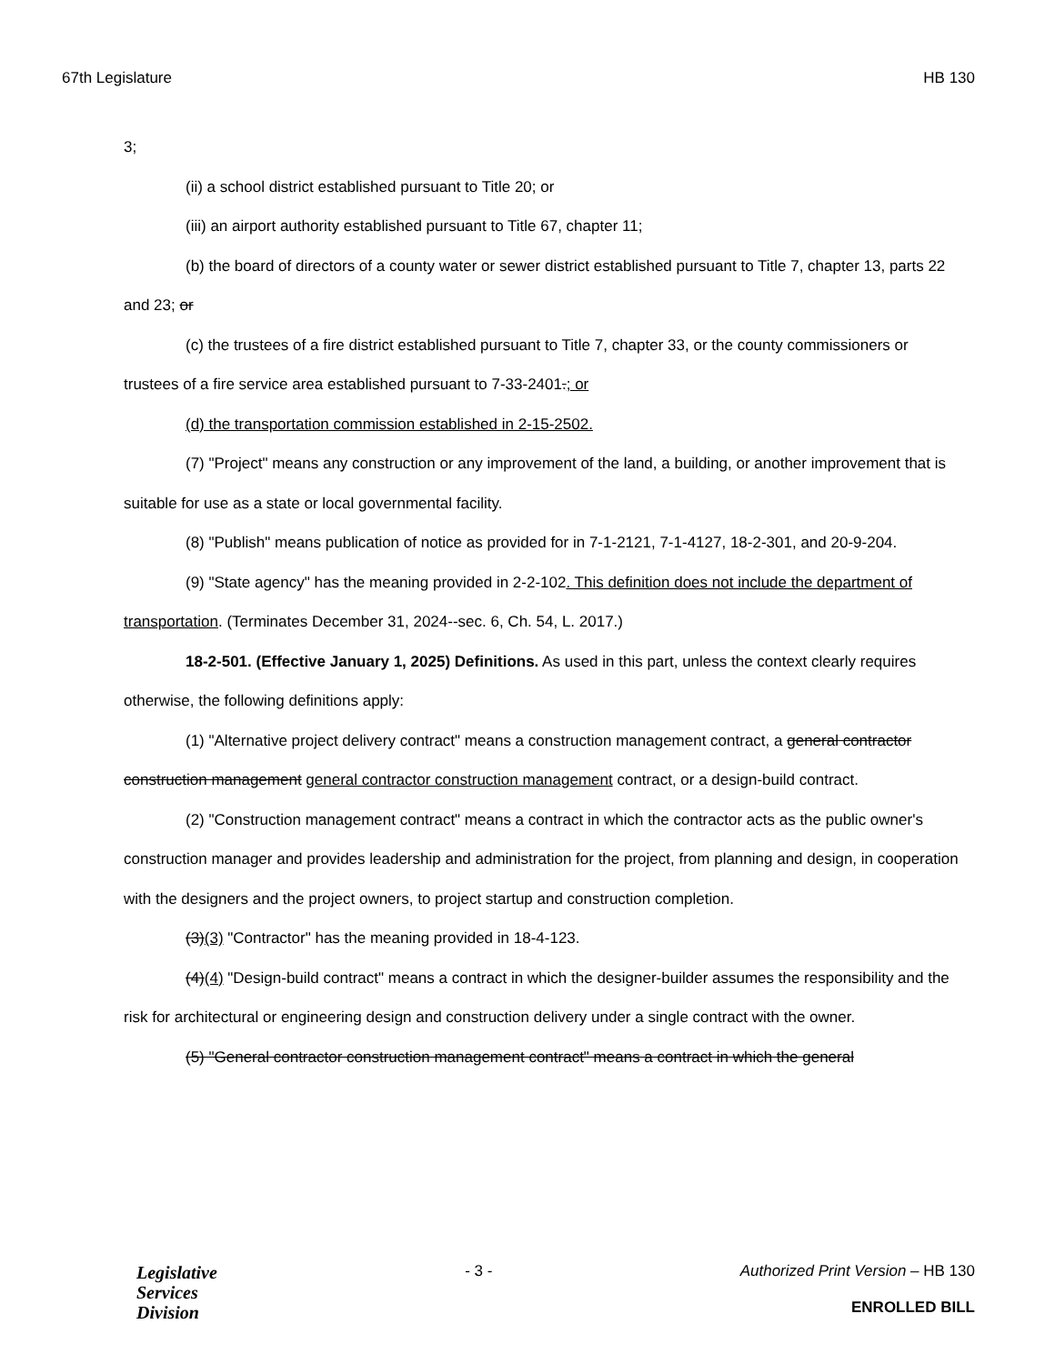67th Legislature HB 130
3;
(ii) a school district established pursuant to Title 20; or
(iii) an airport authority established pursuant to Title 67, chapter 11;
(b) the board of directors of a county water or sewer district established pursuant to Title 7, chapter 13, parts 22 and 23; or
(c) the trustees of a fire district established pursuant to Title 7, chapter 33, or the county commissioners or trustees of a fire service area established pursuant to 7-33-2401.; or
(d) the transportation commission established in 2-15-2502.
(7) "Project" means any construction or any improvement of the land, a building, or another improvement that is suitable for use as a state or local governmental facility.
(8) "Publish" means publication of notice as provided for in 7-1-2121, 7-1-4127, 18-2-301, and 20-9-204.
(9) "State agency" has the meaning provided in 2-2-102. This definition does not include the department of transportation. (Terminates December 31, 2024--sec. 6, Ch. 54, L. 2017.)
18-2-501. (Effective January 1, 2025) Definitions. As used in this part, unless the context clearly requires otherwise, the following definitions apply:
(1) "Alternative project delivery contract" means a construction management contract, a general contractor construction management general contractor construction management contract, or a design-build contract.
(2) "Construction management contract" means a contract in which the contractor acts as the public owner's construction manager and provides leadership and administration for the project, from planning and design, in cooperation with the designers and the project owners, to project startup and construction completion.
(3)(3) "Contractor" has the meaning provided in 18-4-123.
(4)(4) "Design-build contract" means a contract in which the designer-builder assumes the responsibility and the risk for architectural or engineering design and construction delivery under a single contract with the owner.
(5) "General contractor construction management contract" means a contract in which the general
Legislative
Services
Division
- 3 - Authorized Print Version – HB 130
ENROLLED BILL